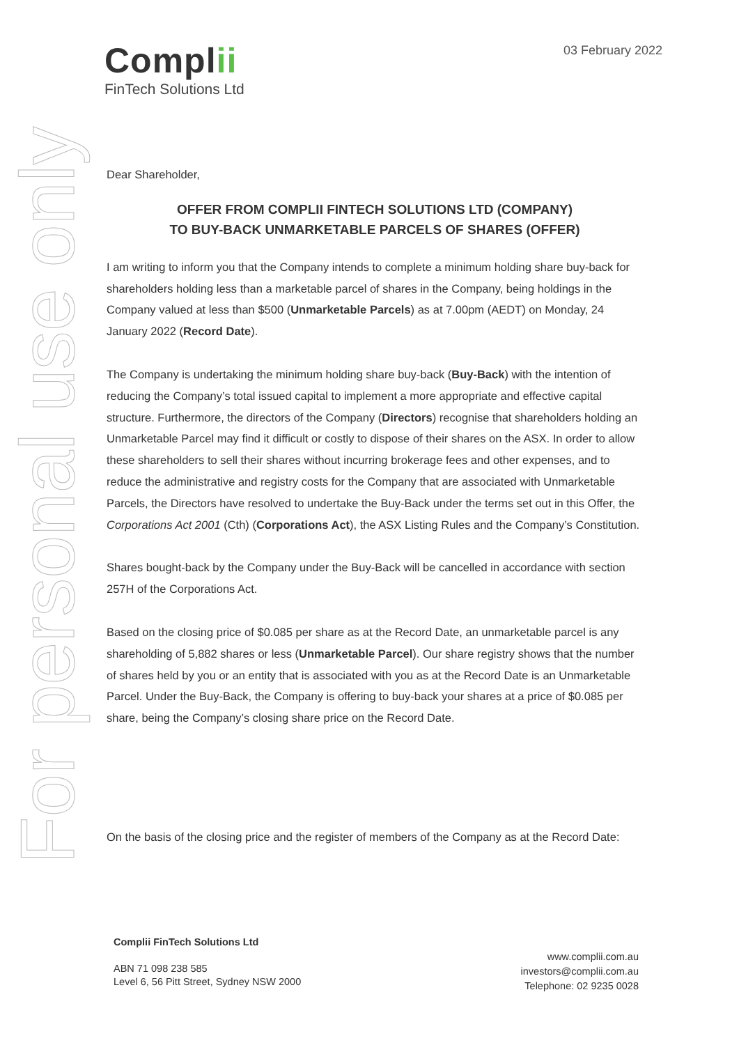For personal use only
Complii
FinTech Solutions Ltd
03 February 2022
Dear Shareholder,
OFFER FROM COMPLII FINTECH SOLUTIONS LTD (COMPANY)
TO BUY-BACK UNMARKETABLE PARCELS OF SHARES (OFFER)
I am writing to inform you that the Company intends to complete a minimum holding share buy-back for shareholders holding less than a marketable parcel of shares in the Company, being holdings in the Company valued at less than $500 (Unmarketable Parcels) as at 7.00pm (AEDT) on Monday, 24 January 2022 (Record Date).
The Company is undertaking the minimum holding share buy-back (Buy-Back) with the intention of reducing the Company’s total issued capital to implement a more appropriate and effective capital structure. Furthermore, the directors of the Company (Directors) recognise that shareholders holding an Unmarketable Parcel may find it difficult or costly to dispose of their shares on the ASX. In order to allow these shareholders to sell their shares without incurring brokerage fees and other expenses, and to reduce the administrative and registry costs for the Company that are associated with Unmarketable Parcels, the Directors have resolved to undertake the Buy-Back under the terms set out in this Offer, the Corporations Act 2001 (Cth) (Corporations Act), the ASX Listing Rules and the Company’s Constitution.
Shares bought-back by the Company under the Buy-Back will be cancelled in accordance with section 257H of the Corporations Act.
Based on the closing price of $0.085 per share as at the Record Date, an unmarketable parcel is any shareholding of 5,882 shares or less (Unmarketable Parcel). Our share registry shows that the number of shares held by you or an entity that is associated with you as at the Record Date is an Unmarketable Parcel. Under the Buy-Back, the Company is offering to buy-back your shares at a price of $0.085 per share, being the Company’s closing share price on the Record Date.
On the basis of the closing price and the register of members of the Company as at the Record Date:
Complii FinTech Solutions Ltd
ABN 71 098 238 585
Level 6, 56 Pitt Street, Sydney NSW 2000
www.complii.com.au
investors@complii.com.au
Telephone: 02 9235 0028